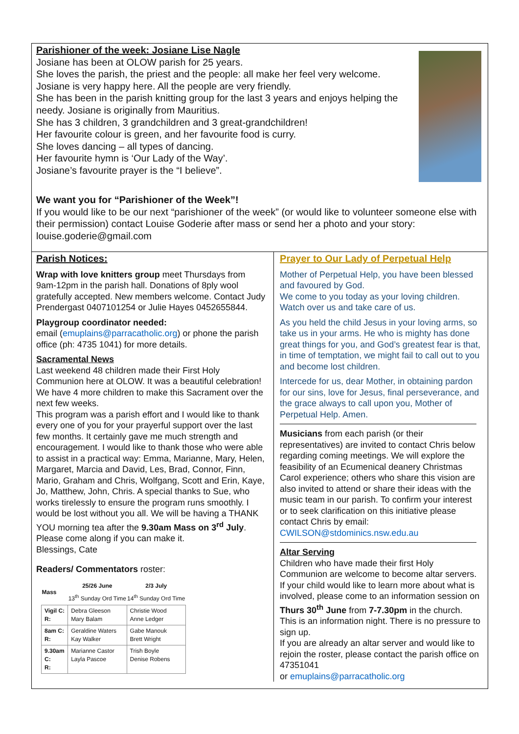Parishioner of the week: Josiane Lise Nagle
Josiane has been at OLOW parish for 25 years.
She loves the parish, the priest and the people: all make her feel very welcome. Josiane is very happy here. All the people are very friendly.
She has been in the parish knitting group for the last 3 years and enjoys helping the needy. Josiane is originally from Mauritius.
She has 3 children, 3 grandchildren and 3 great-grandchildren!
Her favourite colour is green, and her favourite food is curry.
She loves dancing – all types of dancing.
Her favourite hymn is ‘Our Lady of the Way’.
Josiane’s favourite prayer is the “I believe”.
We want you for “Parishioner of the Week”!
If you would like to be our next “parishioner of the week” (or would like to volunteer someone else with their permission) contact Louise Goderie after mass or send her a photo and your story: louise.goderie@gmail.com
Parish Notices:
Wrap with love knitters group meet Thursdays from 9am-12pm in the parish hall. Donations of 8ply wool gratefully accepted. New members welcome. Contact Judy Prendergast 0407101254 or Julie Hayes 0452655844.
Playgroup coordinator needed:
email (emuplains@parracatholic.org) or phone the parish office (ph: 4735 1041) for more details.
Sacramental News
Last weekend 48 children made their First Holy Communion here at OLOW. It was a beautiful celebration! We have 4 more children to make this Sacrament over the next few weeks.
This program was a parish effort and I would like to thank every one of you for your prayerful support over the last few months. It certainly gave me much strength and encouragement. I would like to thank those who were able to assist in a practical way: Emma, Marianne, Mary, Helen, Margaret, Marcia and David, Les, Brad, Connor, Finn, Mario, Graham and Chris, Wolfgang, Scott and Erin, Kaye, Jo, Matthew, John, Chris. A special thanks to Sue, who works tirelessly to ensure the program runs smoothly. I would be lost without you all. We will be having a THANK YOU morning tea after the 9.30am Mass on 3<sup>rd</sup> July. Please come along if you can make it.
Blessings, Cate
Readers/ Commentators roster:
| Mass | 25/26 June 13<sup>th</sup> Sunday Ord Time | 2/3 July 14<sup>th</sup> Sunday Ord Time |
| --- | --- | --- |
| Vigil C: R: | Debra Gleeson Mary Balam | Christie Wood Anne Ledger |
| 8am C: R: | Geraldine Waters Kay Walker | Gabe Manouk Brett Wright |
| 9.30am C: R: | Marianne Castor Layla Pascoe | Trish Boyle Denise Robens |
Prayer to Our Lady of Perpetual Help
Mother of Perpetual Help, you have been blessed and favoured by God.
We come to you today as your loving children. Watch over us and take care of us.
As you held the child Jesus in your loving arms, so take us in your arms. He who is mighty has done great things for you, and God’s greatest fear is that, in time of temptation, we might fail to call out to you and become lost children.
Intercede for us, dear Mother, in obtaining pardon for our sins, love for Jesus, final perseverance, and the grace always to call upon you, Mother of Perpetual Help. Amen.
Musicians from each parish (or their representatives) are invited to contact Chris below regarding coming meetings. We will explore the feasibility of an Ecumenical deanery Christmas Carol experience; others who share this vision are also invited to attend or share their ideas with the music team in our parish. To confirm your interest or to seek clarification on this initiative please contact Chris by email: CWILSON@stdominics.nsw.edu.au
Altar Serving
Children who have made their first Holy Communion are welcome to become altar servers. If your child would like to learn more about what is involved, please come to an information session on Thurs 30<sup>th</sup> June from 7-7.30pm in the church. This is an information night. There is no pressure to sign up.
If you are already an altar server and would like to rejoin the roster, please contact the parish office on 47351041
or emuplains@parracatholic.org